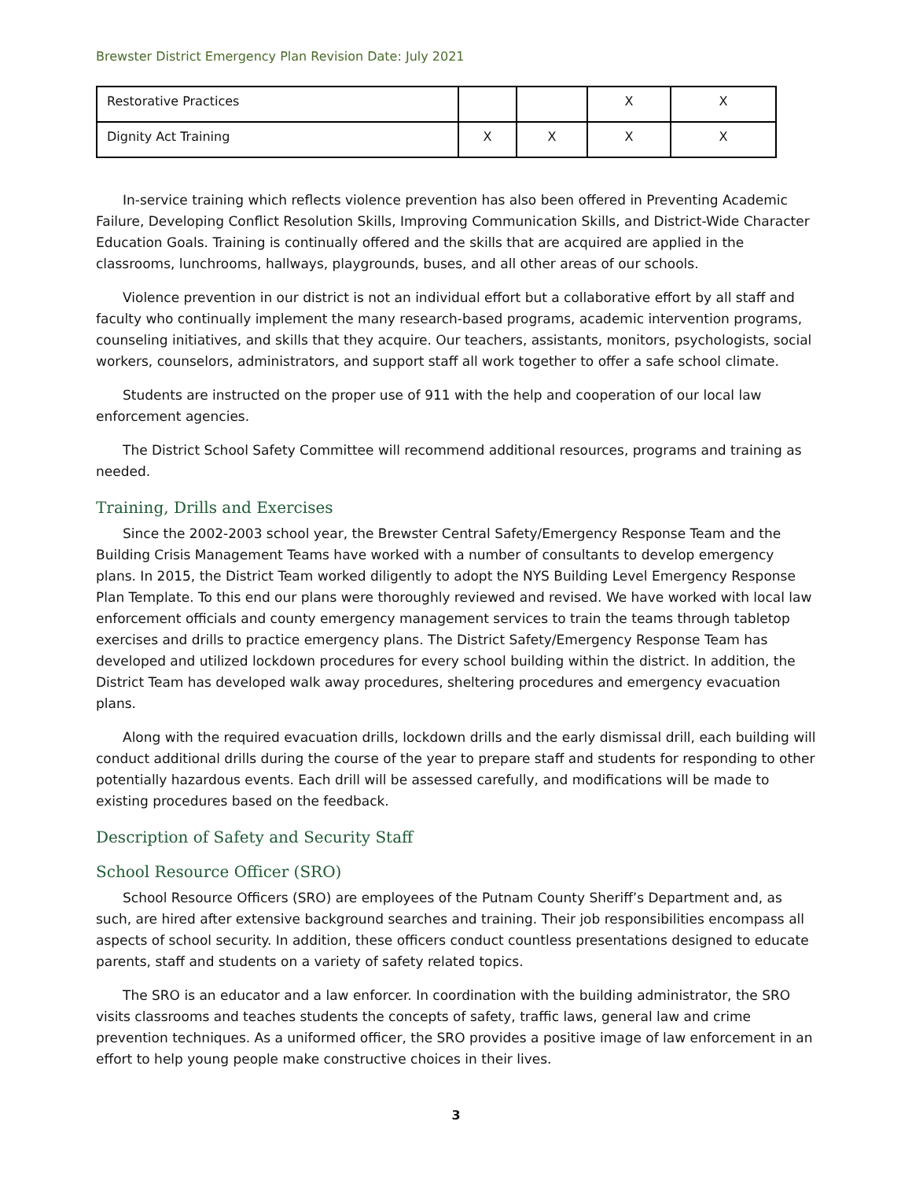Brewster District Emergency Plan Revision Date: July 2021
| Restorative Practices | | | X | X |
| Dignity Act Training | X | X | X | X |
In-service training which reflects violence prevention has also been offered in Preventing Academic Failure, Developing Conflict Resolution Skills, Improving Communication Skills, and District-Wide Character Education Goals. Training is continually offered and the skills that are acquired are applied in the classrooms, lunchrooms, hallways, playgrounds, buses, and all other areas of our schools.
Violence prevention in our district is not an individual effort but a collaborative effort by all staff and faculty who continually implement the many research-based programs, academic intervention programs, counseling initiatives, and skills that they acquire. Our teachers, assistants, monitors, psychologists, social workers, counselors, administrators, and support staff all work together to offer a safe school climate.
Students are instructed on the proper use of 911 with the help and cooperation of our local law enforcement agencies.
The District School Safety Committee will recommend additional resources, programs and training as needed.
Training, Drills and Exercises
Since the 2002-2003 school year, the Brewster Central Safety/Emergency Response Team and the Building Crisis Management Teams have worked with a number of consultants to develop emergency plans. In 2015, the District Team worked diligently to adopt the NYS Building Level Emergency Response Plan Template. To this end our plans were thoroughly reviewed and revised. We have worked with local law enforcement officials and county emergency management services to train the teams through tabletop exercises and drills to practice emergency plans. The District Safety/Emergency Response Team has developed and utilized lockdown procedures for every school building within the district. In addition, the District Team has developed walk away procedures, sheltering procedures and emergency evacuation plans.
Along with the required evacuation drills, lockdown drills and the early dismissal drill, each building will conduct additional drills during the course of the year to prepare staff and students for responding to other potentially hazardous events. Each drill will be assessed carefully, and modifications will be made to existing procedures based on the feedback.
Description of Safety and Security Staff
School Resource Officer (SRO)
School Resource Officers (SRO) are employees of the Putnam County Sheriff’s Department and, as such, are hired after extensive background searches and training. Their job responsibilities encompass all aspects of school security. In addition, these officers conduct countless presentations designed to educate parents, staff and students on a variety of safety related topics.
The SRO is an educator and a law enforcer. In coordination with the building administrator, the SRO visits classrooms and teaches students the concepts of safety, traffic laws, general law and crime prevention techniques. As a uniformed officer, the SRO provides a positive image of law enforcement in an effort to help young people make constructive choices in their lives.
3